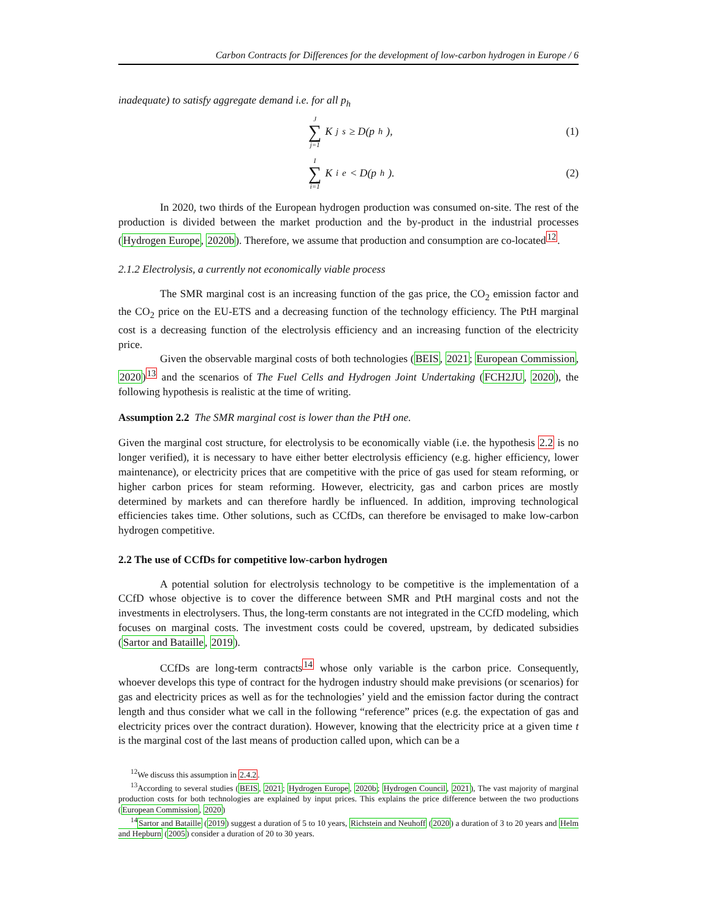Carbon Contracts for Differences for the development of low-carbon hydrogen in Europe / 6
inadequate) to satisfy aggregate demand i.e. for all p<sub>h</sub>
J ∑ j=1 K<sub>j</sub><sup>s</sup> ≥ D(p<sub>h</sub>), (1)
I ∑ i=1 K<sub>i</sub><sup>e</sup> < D(p<sub>h</sub>). (2)
In 2020, two thirds of the European hydrogen production was consumed on-site. The rest of the production is divided between the market production and the by-product in the industrial processes (Hydrogen Europe, 2020b). Therefore, we assume that production and consumption are co-located<sup>12</sup>.
2.1.2 Electrolysis, a currently not economically viable process
The SMR marginal cost is an increasing function of the gas price, the CO<sub>2</sub> emission factor and the CO<sub>2</sub> price on the EU-ETS and a decreasing function of the technology efficiency. The PtH marginal cost is a decreasing function of the electrolysis efficiency and an increasing function of the electricity price.
Given the observable marginal costs of both technologies (BEIS, 2021; European Commission, 2020)<sup>13</sup> and the scenarios of The Fuel Cells and Hydrogen Joint Undertaking (FCH2JU, 2020), the following hypothesis is realistic at the time of writing.
Assumption 2.2 The SMR marginal cost is lower than the PtH one.
Given the marginal cost structure, for electrolysis to be economically viable (i.e. the hypothesis 2.2 is no longer verified), it is necessary to have either better electrolysis efficiency (e.g. higher efficiency, lower maintenance), or electricity prices that are competitive with the price of gas used for steam reforming, or higher carbon prices for steam reforming. However, electricity, gas and carbon prices are mostly determined by markets and can therefore hardly be influenced. In addition, improving technological efficiencies takes time. Other solutions, such as CCfDs, can therefore be envisaged to make low-carbon hydrogen competitive.
2.2 The use of CCfDs for competitive low-carbon hydrogen
A potential solution for electrolysis technology to be competitive is the implementation of a CCfD whose objective is to cover the difference between SMR and PtH marginal costs and not the investments in electrolysers. Thus, the long-term constants are not integrated in the CCfD modeling, which focuses on marginal costs. The investment costs could be covered, upstream, by dedicated subsidies (Sartor and Bataille, 2019).
CCfDs are long-term contracts<sup>14</sup> whose only variable is the carbon price. Consequently, whoever develops this type of contract for the hydrogen industry should make previsions (or scenarios) for gas and electricity prices as well as for the technologies’ yield and the emission factor during the contract length and thus consider what we call in the following “reference” prices (e.g. the expectation of gas and electricity prices over the contract duration). However, knowing that the electricity price at a given time t is the marginal cost of the last means of production called upon, which can be a
<sup>12</sup> We discuss this assumption in 2.4.2.
<sup>13</sup> According to several studies (BEIS, 2021; Hydrogen Europe, 2020b; Hydrogen Council, 2021), The vast majority of marginal production costs for both technologies are explained by input prices. This explains the price difference between the two productions (European Commission, 2020)
<sup>14</sup> Sartor and Bataille (2019) suggest a duration of 5 to 10 years, Richstein and Neuhoff (2020) a duration of 3 to 20 years and Helm and Hepburn (2005) consider a duration of 20 to 30 years.